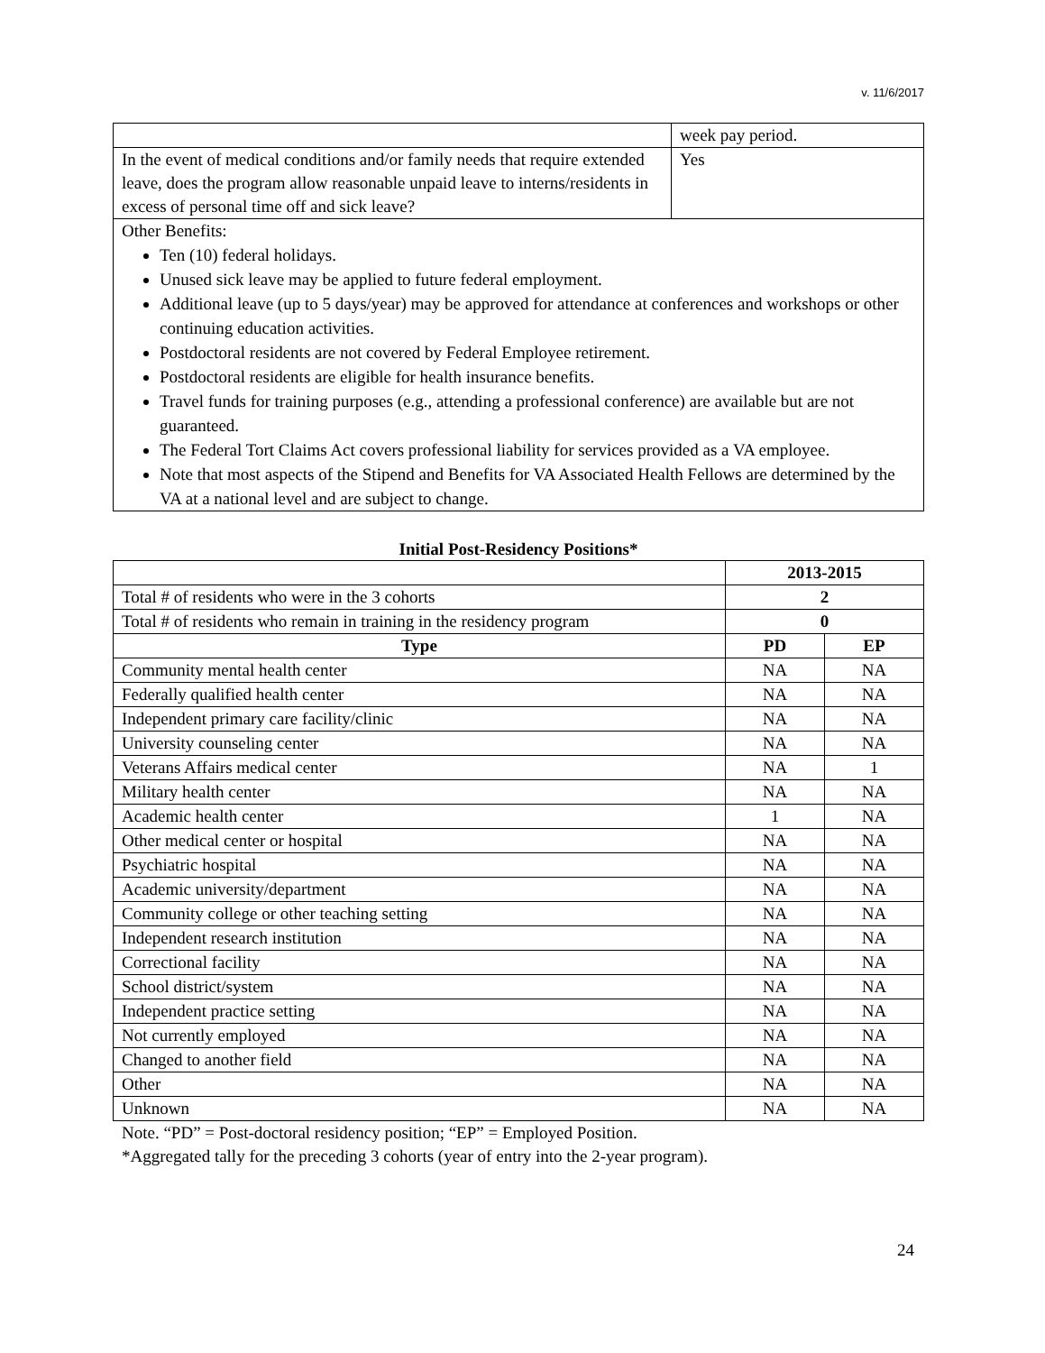v. 11/6/2017
| | week pay period. |
| In the event of medical conditions and/or family needs that require extended leave, does the program allow reasonable unpaid leave to interns/residents in excess of personal time off and sick leave? | Yes |
| Other Benefits: Ten (10) federal holidays. Unused sick leave may be applied to future federal employment. Additional leave (up to 5 days/year) may be approved for attendance at conferences and workshops or other continuing education activities. Postdoctoral residents are not covered by Federal Employee retirement. Postdoctoral residents are eligible for health insurance benefits. Travel funds for training purposes (e.g., attending a professional conference) are available but are not guaranteed. The Federal Tort Claims Act covers professional liability for services provided as a VA employee. Note that most aspects of the Stipend and Benefits for VA Associated Health Fellows are determined by the VA at a national level and are subject to change. | |
Initial Post-Residency Positions*
| | 2013-2015 | |
| --- | --- | --- |
| Total # of residents who were in the 3 cohorts | 2 | |
| Total # of residents who remain in training in the residency program | 0 | |
| Type | PD | EP |
| Community mental health center | NA | NA |
| Federally qualified health center | NA | NA |
| Independent primary care facility/clinic | NA | NA |
| University counseling center | NA | NA |
| Veterans Affairs medical center | NA | 1 |
| Military health center | NA | NA |
| Academic health center | 1 | NA |
| Other medical center or hospital | NA | NA |
| Psychiatric hospital | NA | NA |
| Academic university/department | NA | NA |
| Community college or other teaching setting | NA | NA |
| Independent research institution | NA | NA |
| Correctional facility | NA | NA |
| School district/system | NA | NA |
| Independent practice setting | NA | NA |
| Not currently employed | NA | NA |
| Changed to another field | NA | NA |
| Other | NA | NA |
| Unknown | NA | NA |
Note. “PD” = Post-doctoral residency position; “EP” = Employed Position.
*Aggregated tally for the preceding 3 cohorts (year of entry into the 2-year program).
24